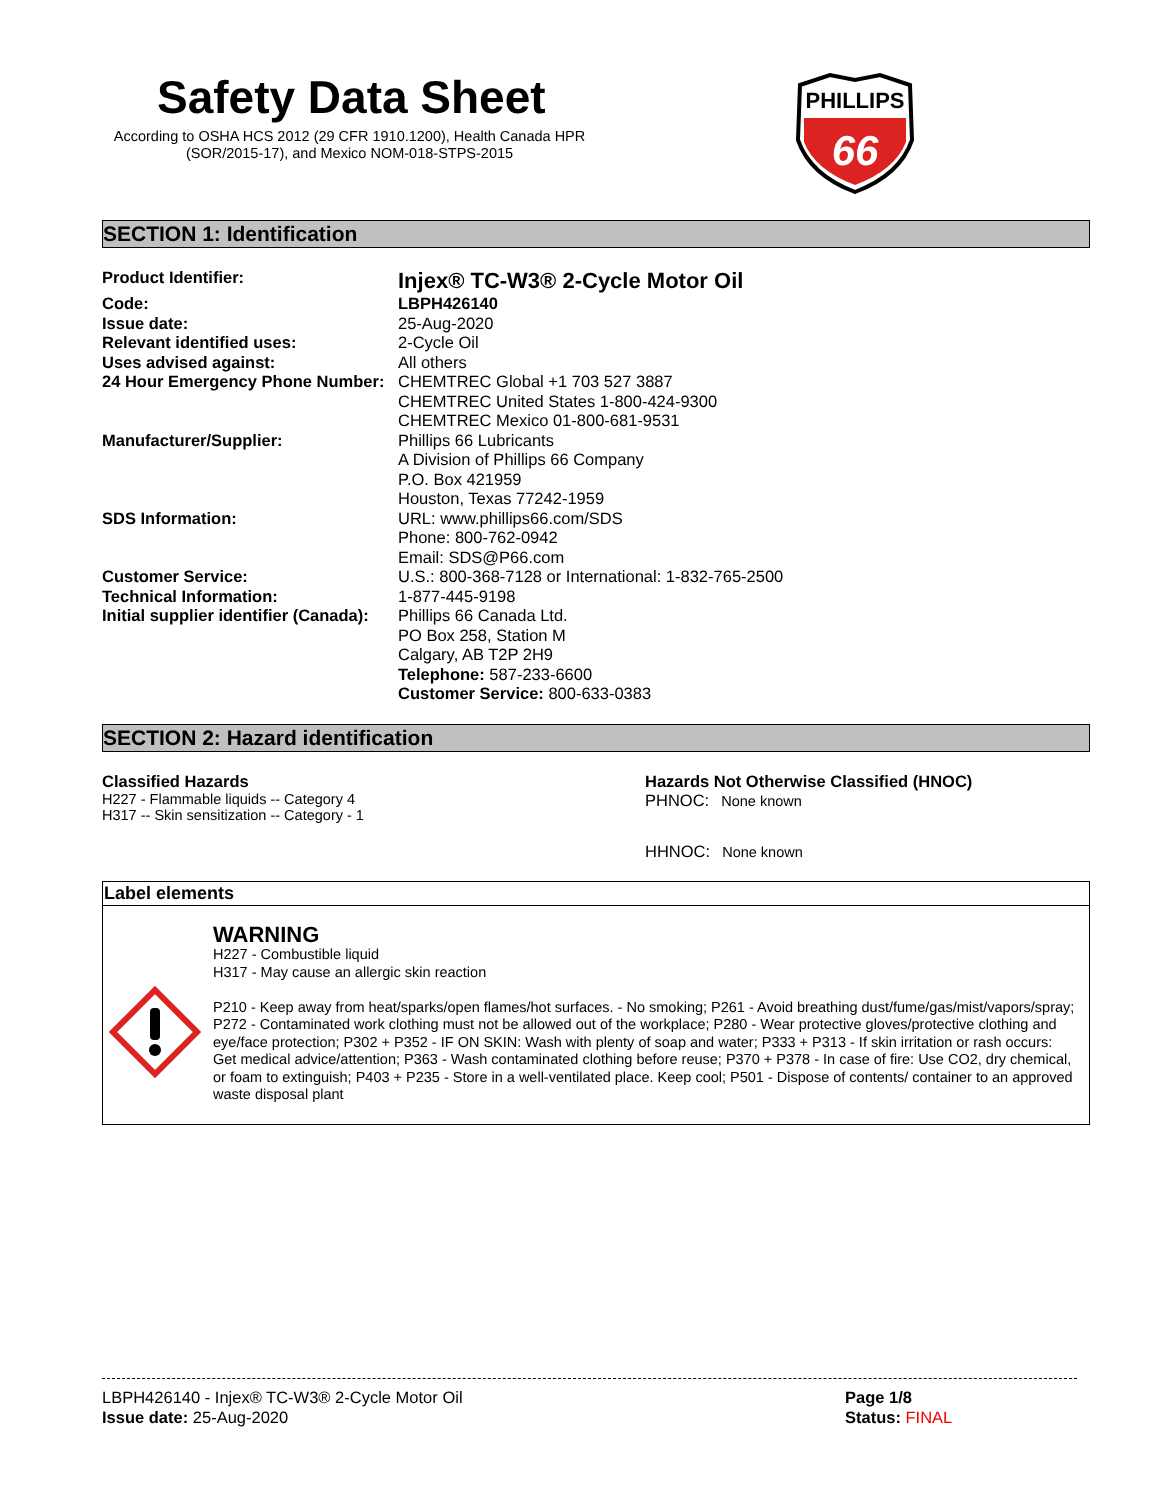Safety Data Sheet
According to OSHA HCS 2012 (29 CFR 1910.1200), Health Canada HPR (SOR/2015-17), and Mexico NOM-018-STPS-2015
PHILLIPS
66
SECTION 1: Identification
| Product Identifier: | Injex® TC-W3® 2-Cycle Motor Oil |
| Code: | LBPH426140 |
| Issue date: | 25-Aug-2020 |
| Relevant identified uses: | 2-Cycle Oil |
| Uses advised against: | All others |
| 24 Hour Emergency Phone Number: | CHEMTREC Global +1 703 527 3887 CHEMTREC United States 1-800-424-9300 CHEMTREC Mexico 01-800-681-9531 |
| Manufacturer/Supplier: | Phillips 66 Lubricants A Division of Phillips 66 Company P.O. Box 421959 Houston, Texas 77242-1959 |
| SDS Information: | URL: www.phillips66.com/SDS Phone: 800-762-0942 Email: SDS@P66.com |
| Customer Service: | U.S.: 800-368-7128 or International: 1-832-765-2500 |
| Technical Information: | 1-877-445-9198 |
| Initial supplier identifier (Canada): | Phillips 66 Canada Ltd. PO Box 258, Station M Calgary, AB T2P 2H9 Telephone: 587-233-6600 Customer Service: 800-633-0383 |
SECTION 2: Hazard identification
Classified Hazards
H227 - Flammable liquids -- Category 4
H317 -- Skin sensitization -- Category - 1
Hazards Not Otherwise Classified (HNOC)
PHNOC: None known
HHNOC: None known
Label elements
WARNING
H227 - Combustible liquid
H317 - May cause an allergic skin reaction
P210 - Keep away from heat/sparks/open flames/hot surfaces. - No smoking; P261 - Avoid breathing dust/fume/gas/mist/vapors/spray; P272 - Contaminated work clothing must not be allowed out of the workplace; P280 - Wear protective gloves/protective clothing and eye/face protection; P302 + P352 - IF ON SKIN: Wash with plenty of soap and water; P333 + P313 - If skin irritation or rash occurs: Get medical advice/attention; P363 - Wash contaminated clothing before reuse; P370 + P378 - In case of fire: Use CO2, dry chemical, or foam to extinguish; P403 + P235 - Store in a well-ventilated place. Keep cool; P501 - Dispose of contents/ container to an approved waste disposal plant
LBPH426140 - Injex® TC-W3® 2-Cycle Motor Oil
Issue date: 25-Aug-2020
Page 1/8
Status: FINAL